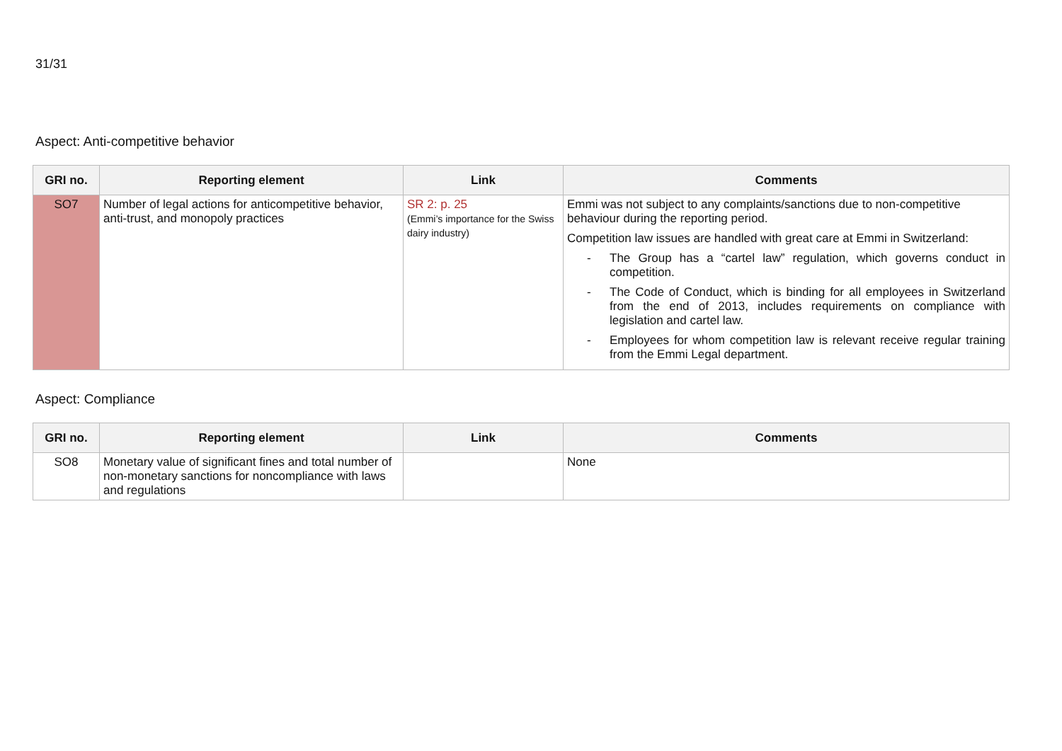31/31
Aspect: Anti-competitive behavior
| GRI no. | Reporting element | Link | Comments |
| --- | --- | --- | --- |
| SO7 | Number of legal actions for anticompetitive behavior, anti-trust, and monopoly practices | SR 2: p. 25 (Emmi’s importance for the Swiss dairy industry) | Emmi was not subject to any complaints/sanctions due to non-competitive behaviour during the reporting period. Competition law issues are handled with great care at Emmi in Switzerland: - The Group has a “cartel law” regulation, which governs conduct in competition. - The Code of Conduct, which is binding for all employees in Switzerland from the end of 2013, includes requirements on compliance with legislation and cartel law. - Employees for whom competition law is relevant receive regular training from the Emmi Legal department. |
Aspect: Compliance
| GRI no. | Reporting element | Link | Comments |
| --- | --- | --- | --- |
| SO8 | Monetary value of significant fines and total number of non-monetary sanctions for noncompliance with laws and regulations | | None |